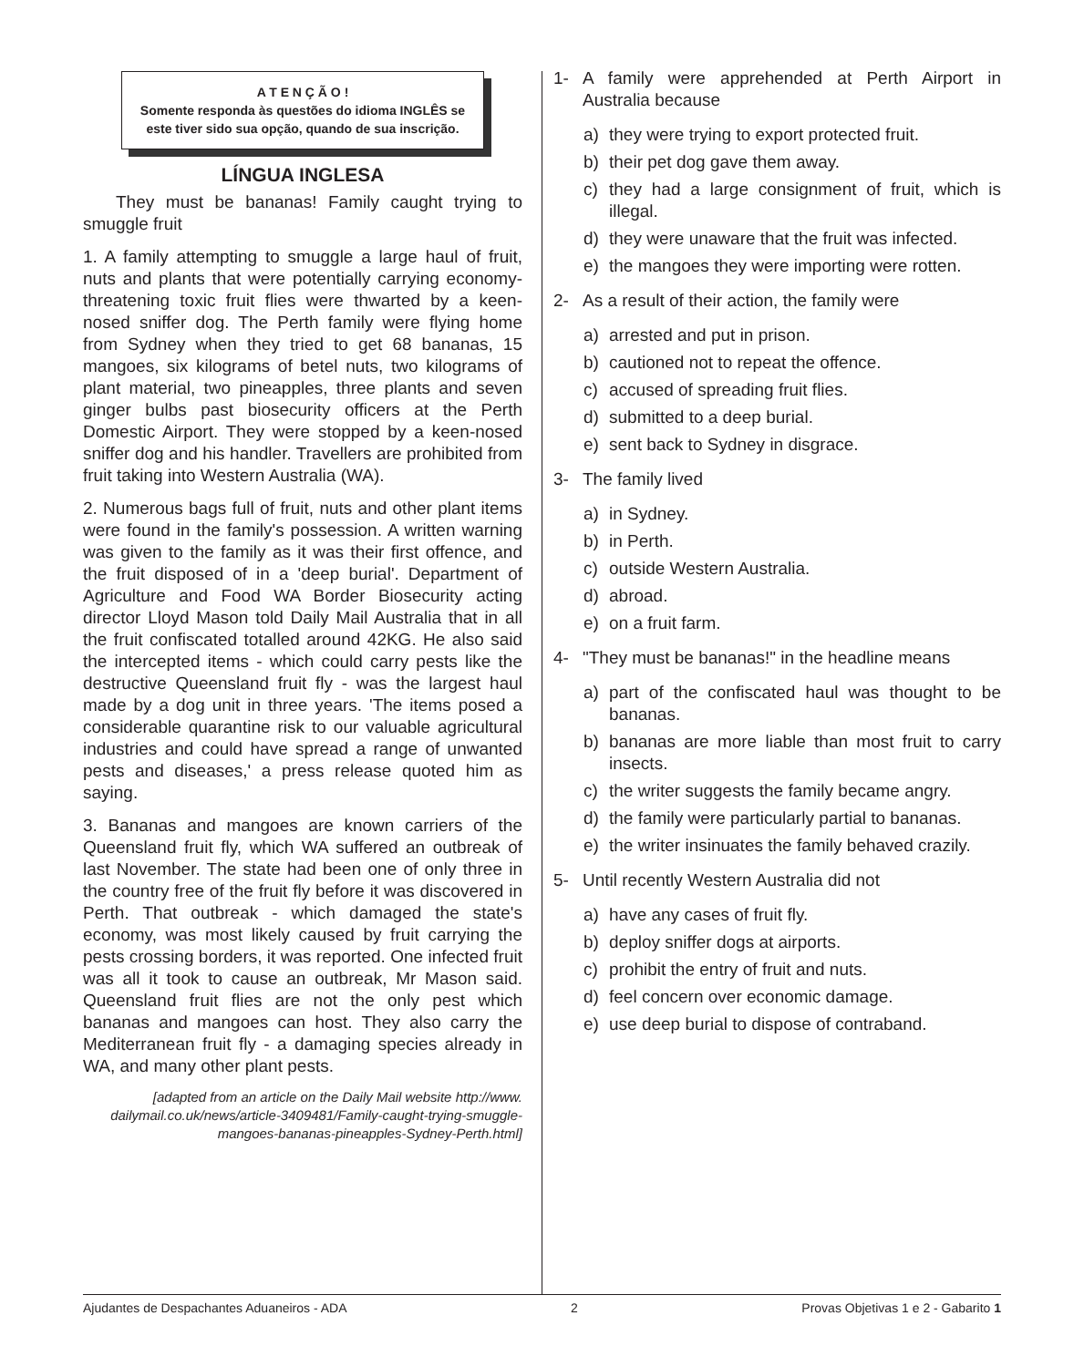A T E N Ç Ã O !
Somente responda às questões do idioma INGLÊS se este tiver sido sua opção, quando de sua inscrição.
LÍNGUA INGLESA
They must be bananas! Family caught trying to smuggle fruit
1. A family attempting to smuggle a large haul of fruit, nuts and plants that were potentially carrying economy-threatening toxic fruit flies were thwarted by a keen-nosed sniffer dog. The Perth family were flying home from Sydney when they tried to get 68 bananas, 15 mangoes, six kilograms of betel nuts, two kilograms of plant material, two pineapples, three plants and seven ginger bulbs past biosecurity officers at the Perth Domestic Airport. They were stopped by a keen-nosed sniffer dog and his handler. Travellers are prohibited from fruit taking into Western Australia (WA).
2. Numerous bags full of fruit, nuts and other plant items were found in the family's possession. A written warning was given to the family as it was their first offence, and the fruit disposed of in a 'deep burial'. Department of Agriculture and Food WA Border Biosecurity acting director Lloyd Mason told Daily Mail Australia that in all the fruit confiscated totalled around 42KG. He also said the intercepted items - which could carry pests like the destructive Queensland fruit fly - was the largest haul made by a dog unit in three years. 'The items posed a considerable quarantine risk to our valuable agricultural industries and could have spread a range of unwanted pests and diseases,' a press release quoted him as saying.
3. Bananas and mangoes are known carriers of the Queensland fruit fly, which WA suffered an outbreak of last November. The state had been one of only three in the country free of the fruit fly before it was discovered in Perth. That outbreak - which damaged the state's economy, was most likely caused by fruit carrying the pests crossing borders, it was reported. One infected fruit was all it took to cause an outbreak, Mr Mason said. Queensland fruit flies are not the only pest which bananas and mangoes can host. They also carry the Mediterranean fruit fly - a damaging species already in WA, and many other plant pests.
[adapted from an article on the Daily Mail website http://www. dailymail.co.uk/news/article-3409481/Family-caught-trying-smuggle-mangoes-bananas-pineapples-Sydney-Perth.html]
1- A family were apprehended at Perth Airport in Australia because
a) they were trying to export protected fruit.
b) their pet dog gave them away.
c) they had a large consignment of fruit, which is illegal.
d) they were unaware that the fruit was infected.
e) the mangoes they were importing were rotten.
2- As a result of their action, the family were
a) arrested and put in prison.
b) cautioned not to repeat the offence.
c) accused of spreading fruit flies.
d) submitted to a deep burial.
e) sent back to Sydney in disgrace.
3- The family lived
a) in Sydney.
b) in Perth.
c) outside Western Australia.
d) abroad.
e) on a fruit farm.
4- "They must be bananas!" in the headline means
a) part of the confiscated haul was thought to be bananas.
b) bananas are more liable than most fruit to carry insects.
c) the writer suggests the family became angry.
d) the family were particularly partial to bananas.
e) the writer insinuates the family behaved crazily.
5- Until recently Western Australia did not
a) have any cases of fruit fly.
b) deploy sniffer dogs at airports.
c) prohibit the entry of fruit and nuts.
d) feel concern over economic damage.
e) use deep burial to dispose of contraband.
Ajudantes de Despachantes Aduaneiros - ADA 2 Provas Objetivas 1 e 2 - Gabarito 1